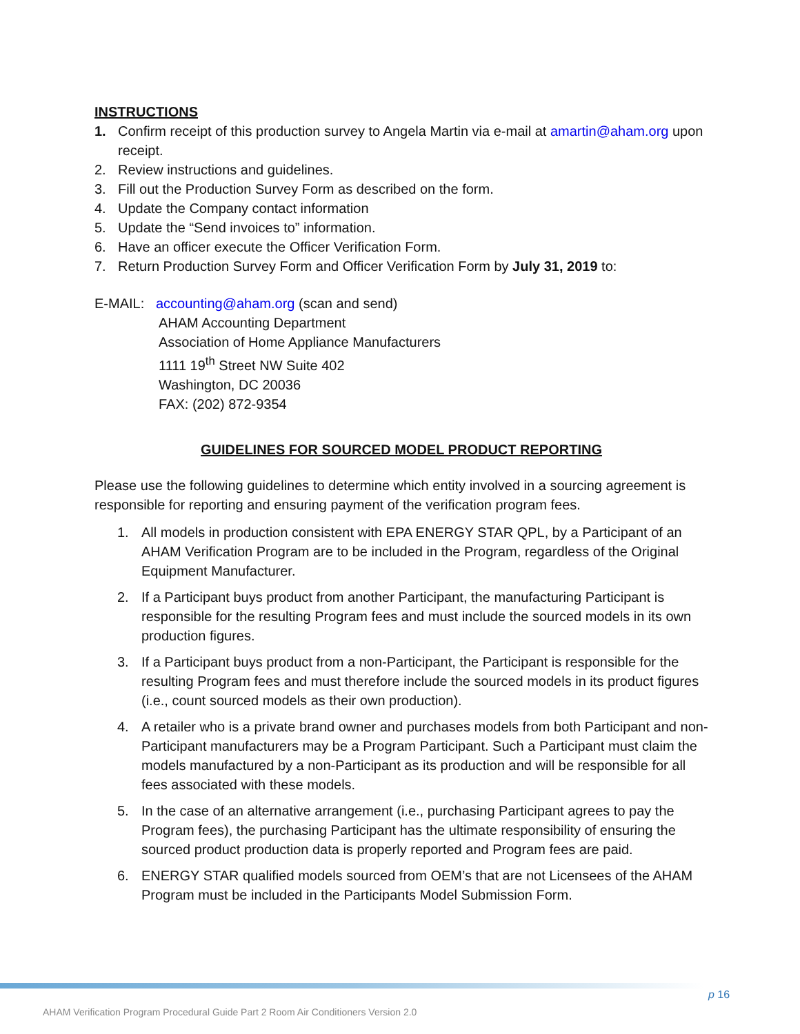INSTRUCTIONS
1. Confirm receipt of this production survey to Angela Martin via e-mail at amartin@aham.org upon receipt.
2. Review instructions and guidelines.
3. Fill out the Production Survey Form as described on the form.
4. Update the Company contact information
5. Update the “Send invoices to” information.
6. Have an officer execute the Officer Verification Form.
7. Return Production Survey Form and Officer Verification Form by July 31, 2019 to:
E-MAIL: accounting@aham.org (scan and send)
AHAM Accounting Department
Association of Home Appliance Manufacturers
1111 19<sup>th</sup> Street NW Suite 402
Washington, DC 20036
FAX: (202) 872-9354
GUIDELINES FOR SOURCED MODEL PRODUCT REPORTING
Please use the following guidelines to determine which entity involved in a sourcing agreement is responsible for reporting and ensuring payment of the verification program fees.
1. All models in production consistent with EPA ENERGY STAR QPL, by a Participant of an AHAM Verification Program are to be included in the Program, regardless of the Original Equipment Manufacturer.
2. If a Participant buys product from another Participant, the manufacturing Participant is responsible for the resulting Program fees and must include the sourced models in its own production figures.
3. If a Participant buys product from a non-Participant, the Participant is responsible for the resulting Program fees and must therefore include the sourced models in its product figures (i.e., count sourced models as their own production).
4. A retailer who is a private brand owner and purchases models from both Participant and non-Participant manufacturers may be a Program Participant. Such a Participant must claim the models manufactured by a non-Participant as its production and will be responsible for all fees associated with these models.
5. In the case of an alternative arrangement (i.e., purchasing Participant agrees to pay the Program fees), the purchasing Participant has the ultimate responsibility of ensuring the sourced product production data is properly reported and Program fees are paid.
6. ENERGY STAR qualified models sourced from OEM’s that are not Licensees of the AHAM Program must be included in the Participants Model Submission Form.
p 16
AHAM Verification Program Procedural Guide Part 2 Room Air Conditioners Version 2.0